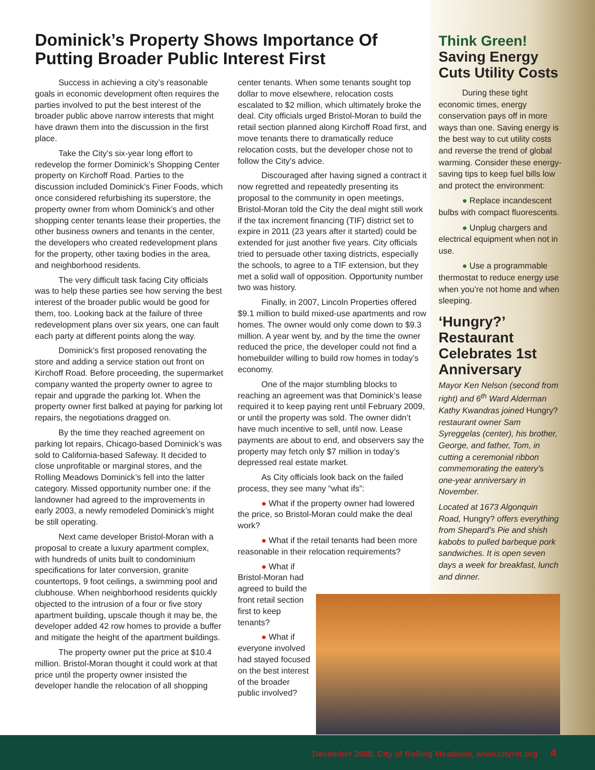Dominick’s Property Shows Importance Of Putting Broader Public Interest First
Success in achieving a city’s reasonable goals in economic development often requires the parties involved to put the best interest of the broader public above narrow interests that might have drawn them into the discussion in the first place.
Take the City’s six-year long effort to redevelop the former Dominick’s Shopping Center property on Kirchoff Road. Parties to the discussion included Dominick’s Finer Foods, which once considered refurbishing its superstore, the property owner from whom Dominick’s and other shopping center tenants lease their properties, the other business owners and tenants in the center, the developers who created redevelopment plans for the property, other taxing bodies in the area, and neighborhood residents.
The very difficult task facing City officials was to help these parties see how serving the best interest of the broader public would be good for them, too. Looking back at the failure of three redevelopment plans over six years, one can fault each party at different points along the way.
Dominick’s first proposed renovating the store and adding a service station out front on Kirchoff Road. Before proceeding, the supermarket company wanted the property owner to agree to repair and upgrade the parking lot. When the property owner first balked at paying for parking lot repairs, the negotiations dragged on.
By the time they reached agreement on parking lot repairs, Chicago-based Dominick’s was sold to California-based Safeway. It decided to close unprofitable or marginal stores, and the Rolling Meadows Dominick’s fell into the latter category. Missed opportunity number one: if the landowner had agreed to the improvements in early 2003, a newly remodeled Dominick’s might be still operating.
Next came developer Bristol-Moran with a proposal to create a luxury apartment complex, with hundreds of units built to condominium specifications for later conversion, granite countertops, 9 foot ceilings, a swimming pool and clubhouse. When neighborhood residents quickly objected to the intrusion of a four or five story apartment building, upscale though it may be, the developer added 42 row homes to provide a buffer and mitigate the height of the apartment buildings.
The property owner put the price at $10.4 million. Bristol-Moran thought it could work at that price until the property owner insisted the developer handle the relocation of all shopping center tenants. When some tenants sought top dollar to move elsewhere, relocation costs escalated to $2 million, which ultimately broke the deal. City officials urged Bristol-Moran to build the retail section planned along Kirchoff Road first, and move tenants there to dramatically reduce relocation costs, but the developer chose not to follow the City’s advice.
Discouraged after having signed a contract it now regretted and repeatedly presenting its proposal to the community in open meetings, Bristol-Moran told the City the deal might still work if the tax increment financing (TIF) district set to expire in 2011 (23 years after it started) could be extended for just another five years. City officials tried to persuade other taxing districts, especially the schools, to agree to a TIF extension, but they met a solid wall of opposition. Opportunity number two was history.
Finally, in 2007, Lincoln Properties offered $9.1 million to build mixed-use apartments and row homes. The owner would only come down to $9.3 million. A year went by, and by the time the owner reduced the price, the developer could not find a homebuilder willing to build row homes in today’s economy.
One of the major stumbling blocks to reaching an agreement was that Dominick’s lease required it to keep paying rent until February 2009, or until the property was sold. The owner didn’t have much incentive to sell, until now. Lease payments are about to end, and observers say the property may fetch only $7 million in today’s depressed real estate market.
As City officials look back on the failed process, they see many “what ifs”:
● What if the property owner had lowered the price, so Bristol-Moran could make the deal work?
● What if the retail tenants had been more reasonable in their relocation requirements?
● What if Bristol-Moran had agreed to build the front retail section first to keep tenants?
● What if everyone involved had stayed focused on the best interest of the broader public involved?
Think Green!
Saving Energy Cuts Utility Costs
During these tight economic times, energy conservation pays off in more ways than one. Saving energy is the best way to cut utility costs and reverse the trend of global warming. Consider these energy-saving tips to keep fuel bills low and protect the environment:
● Replace incandescent bulbs with compact fluorescents.
● Unplug chargers and electrical equipment when not in use.
● Use a programmable thermostat to reduce energy use when you’re not home and when sleeping.
‘Hungry?’ Restaurant Celebrates 1st Anniversary
Mayor Ken Nelson (second from right) and 6<sup>th</sup> Ward Alderman Kathy Kwandras joined Hungry? restaurant owner Sam Syreggelas (center), his brother, George, and father, Tom, in cutting a ceremonial ribbon commemorating the eatery’s one-year anniversary in November.
Located at 1673 Algonquin Road, Hungry? offers everything from Shepard’s Pie and shish kabobs to pulled barbeque pork sandwiches. It is open seven days a week for breakfast, lunch and dinner.
December 2008, City of Rolling Meadows, www.cityrm.org 4